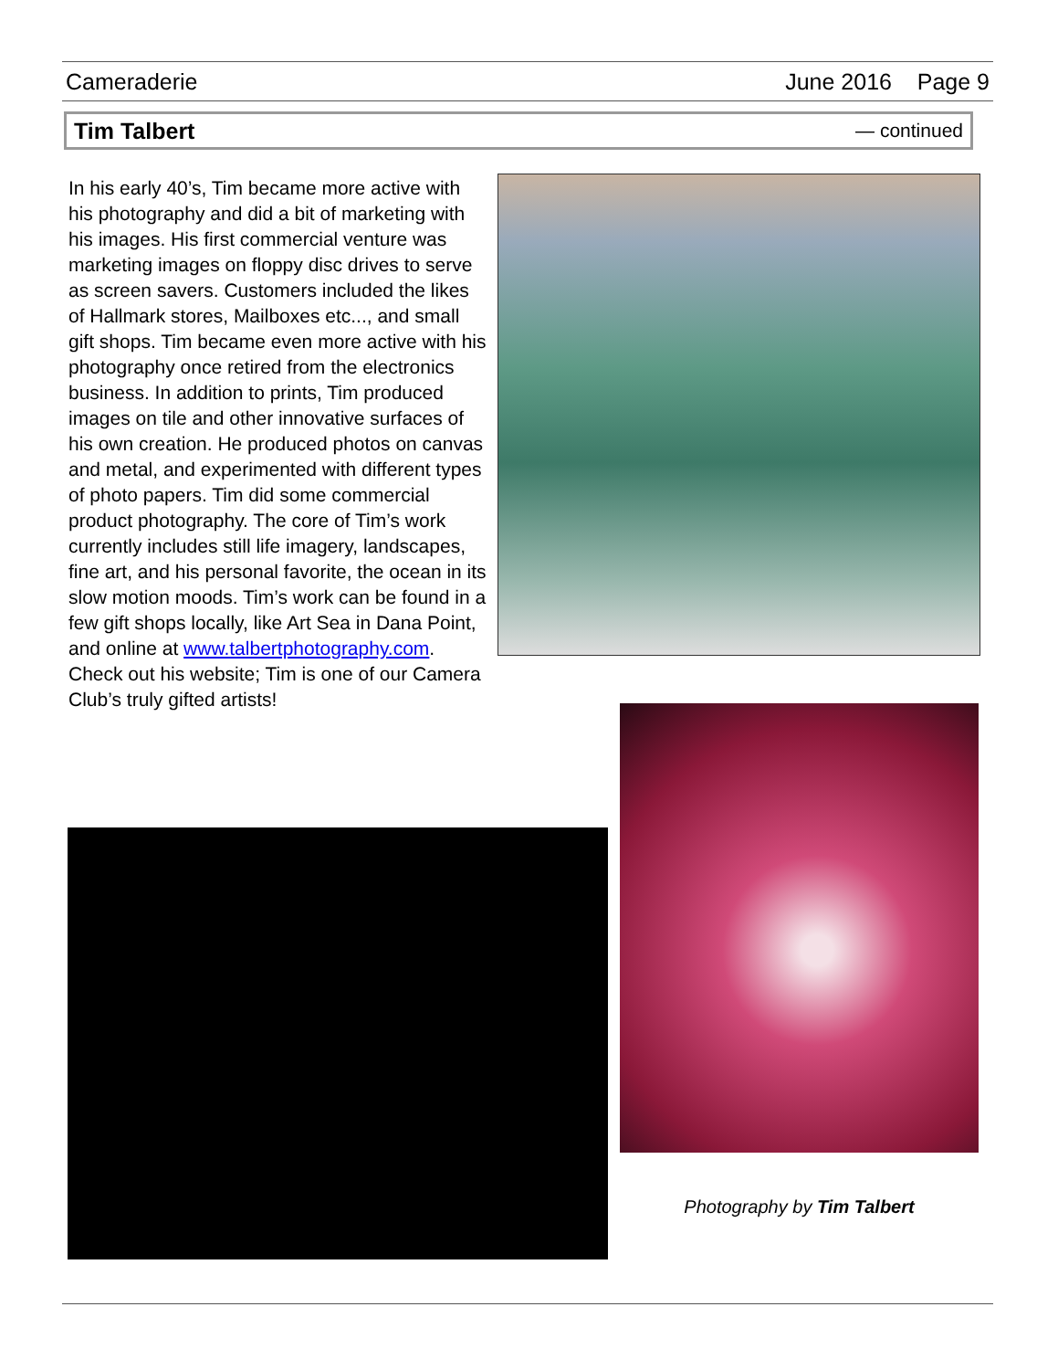Cameraderie June 2016 Page 9
Tim Talbert — continued
In his early 40’s, Tim became more active with his photography and did a bit of marketing with his images. His first commercial venture was marketing images on floppy disc drives to serve as screen savers. Customers included the likes of Hallmark stores, Mailboxes etc..., and small gift shops. Tim became even more active with his photography once retired from the electronics business. In addition to prints, Tim produced images on tile and other innovative surfaces of his own creation. He produced photos on canvas and metal, and experimented with different types of photo papers. Tim did some commercial product photography. The core of Tim’s work currently includes still life imagery, landscapes, fine art, and his personal favorite, the ocean in its slow motion moods. Tim’s work can be found in a few gift shops locally, like Art Sea in Dana Point, and online at www.talbertphotography.com. Check out his website; Tim is one of our Camera Club’s truly gifted artists!
Photography by Tim Talbert